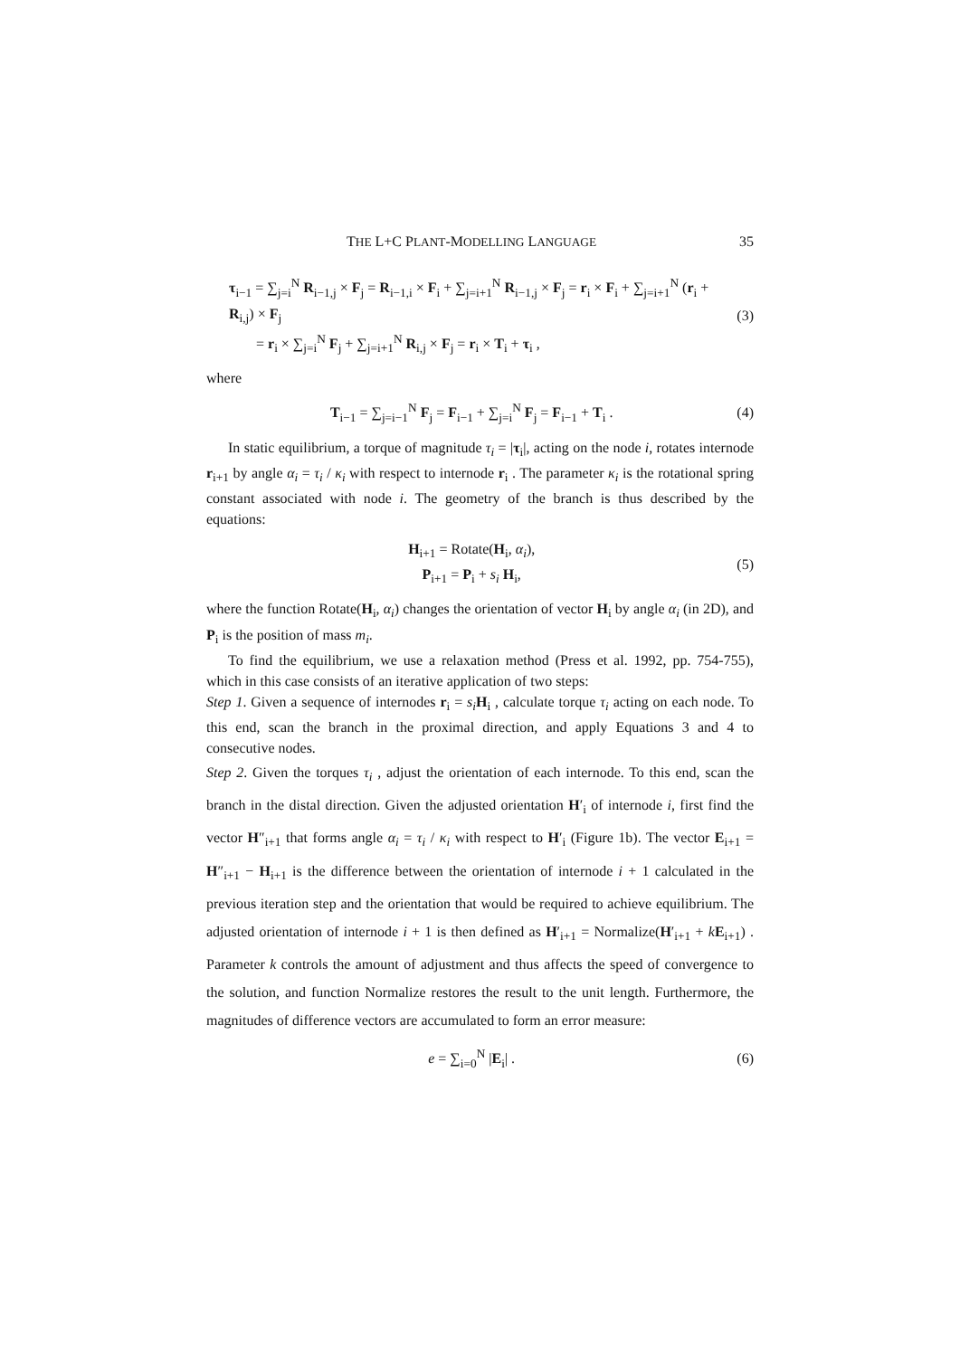THE L+C PLANT-MODELLING LANGUAGE 35
τ<sub>i−1</sub> = ∑<sub>j=i</sub><sup>N</sup> R<sub>i−1,j</sub> × F<sub>j</sub> = R<sub>i−1,i</sub> × F<sub>i</sub> + ∑<sub>j=i+1</sub><sup>N</sup> R<sub>i−1,j</sub> × F<sub>j</sub> = r<sub>i</sub> × F<sub>i</sub> + ∑<sub>j=i+1</sub><sup>N</sup> (r<sub>i</sub> + R<sub>i,j</sub>) × F<sub>j</sub>
= r<sub>i</sub> × ∑<sub>j=i</sub><sup>N</sup> F<sub>j</sub> + ∑<sub>j=i+1</sub><sup>N</sup> R<sub>i,j</sub> × F<sub>j</sub> = r<sub>i</sub> × T<sub>i</sub> + τ<sub>i</sub> ,
(3)
where
T<sub>i−1</sub> = ∑<sub>j=i−1</sub><sup>N</sup> F<sub>j</sub> = F<sub>i−1</sub> + ∑<sub>j=i</sub><sup>N</sup> F<sub>j</sub> = F<sub>i−1</sub> + T<sub>i</sub> .
(4)
In static equilibrium, a torque of magnitude τ<sub>i</sub> = |τ<sub>i</sub>|, acting on the node i, rotates internode r<sub>i+1</sub> by angle α<sub>i</sub> = τ<sub>i</sub> / κ<sub>i</sub> with respect to internode r<sub>i</sub> . The parameter κ<sub>i</sub> is the rotational spring constant associated with node i. The geometry of the branch is thus described by the equations:
H<sub>i+1</sub> = Rotate(H<sub>i</sub>, α<sub>i</sub>),
P<sub>i+1</sub> = P<sub>i</sub> + s<sub>i</sub> H<sub>i</sub>,
(5)
where the function Rotate(H<sub>i</sub>, α<sub>i</sub>) changes the orientation of vector H<sub>i</sub> by angle α<sub>i</sub> (in 2D), and P<sub>i</sub> is the position of mass m<sub>i</sub>.
To find the equilibrium, we use a relaxation method (Press et al. 1992, pp. 754-755), which in this case consists of an iterative application of two steps:
Step 1. Given a sequence of internodes r<sub>i</sub> = s<sub>i</sub> H<sub>i</sub> , calculate torque τ<sub>i</sub> acting on each node. To this end, scan the branch in the proximal direction, and apply Equations 3 and 4 to consecutive nodes.
Step 2. Given the torques τ<sub>i</sub> , adjust the orientation of each internode. To this end, scan the branch in the distal direction. Given the adjusted orientation H′<sub>i</sub> of internode i, first find the vector H″<sub>i+1</sub> that forms angle α<sub>i</sub> = τ<sub>i</sub> / κ<sub>i</sub> with respect to H′<sub>i</sub> (Figure 1b). The vector E<sub>i+1</sub> = H″<sub>i+1</sub> − H<sub>i+1</sub> is the difference between the orientation of internode i + 1 calculated in the previous iteration step and the orientation that would be required to achieve equilibrium. The adjusted orientation of internode i + 1 is then defined as H′<sub>i+1</sub> = Normalize(H′<sub>i+1</sub> + kE<sub>i+1</sub>) . Parameter k controls the amount of adjustment and thus affects the speed of convergence to the solution, and function Normalize restores the result to the unit length. Furthermore, the magnitudes of difference vectors are accumulated to form an error measure:
e = ∑<sub>i=0</sub><sup>N</sup> |E<sub>i</sub>| . (6)